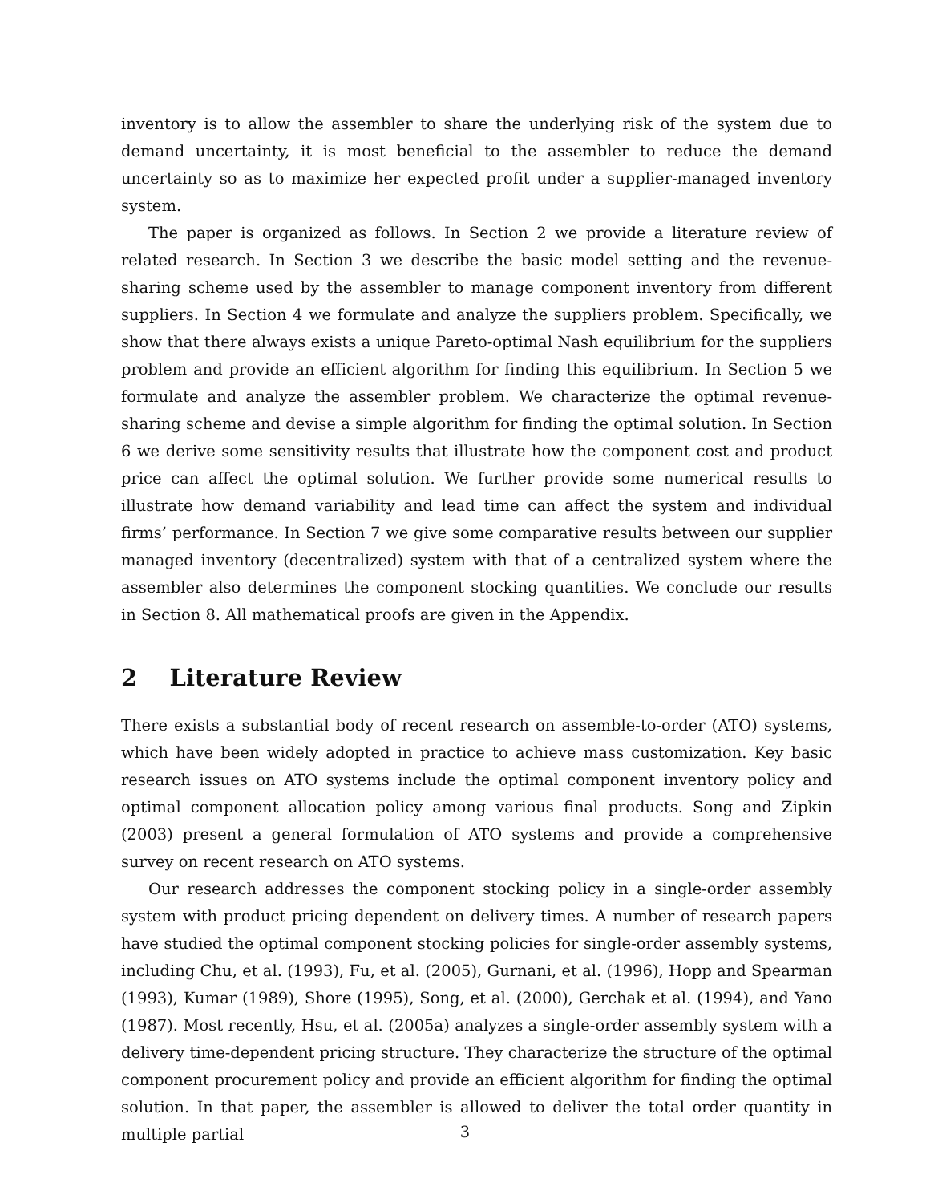inventory is to allow the assembler to share the underlying risk of the system due to demand uncertainty, it is most beneficial to the assembler to reduce the demand uncertainty so as to maximize her expected profit under a supplier-managed inventory system.
The paper is organized as follows. In Section 2 we provide a literature review of related research. In Section 3 we describe the basic model setting and the revenue-sharing scheme used by the assembler to manage component inventory from different suppliers. In Section 4 we formulate and analyze the suppliers problem. Specifically, we show that there always exists a unique Pareto-optimal Nash equilibrium for the suppliers problem and provide an efficient algorithm for finding this equilibrium. In Section 5 we formulate and analyze the assembler problem. We characterize the optimal revenue-sharing scheme and devise a simple algorithm for finding the optimal solution. In Section 6 we derive some sensitivity results that illustrate how the component cost and product price can affect the optimal solution. We further provide some numerical results to illustrate how demand variability and lead time can affect the system and individual firms’ performance. In Section 7 we give some comparative results between our supplier managed inventory (decentralized) system with that of a centralized system where the assembler also determines the component stocking quantities. We conclude our results in Section 8. All mathematical proofs are given in the Appendix.
2 Literature Review
There exists a substantial body of recent research on assemble-to-order (ATO) systems, which have been widely adopted in practice to achieve mass customization. Key basic research issues on ATO systems include the optimal component inventory policy and optimal component allocation policy among various final products. Song and Zipkin (2003) present a general formulation of ATO systems and provide a comprehensive survey on recent research on ATO systems.
Our research addresses the component stocking policy in a single-order assembly system with product pricing dependent on delivery times. A number of research papers have studied the optimal component stocking policies for single-order assembly systems, including Chu, et al. (1993), Fu, et al. (2005), Gurnani, et al. (1996), Hopp and Spearman (1993), Kumar (1989), Shore (1995), Song, et al. (2000), Gerchak et al. (1994), and Yano (1987). Most recently, Hsu, et al. (2005a) analyzes a single-order assembly system with a delivery time-dependent pricing structure. They characterize the structure of the optimal component procurement policy and provide an efficient algorithm for finding the optimal solution. In that paper, the assembler is allowed to deliver the total order quantity in multiple partial
3